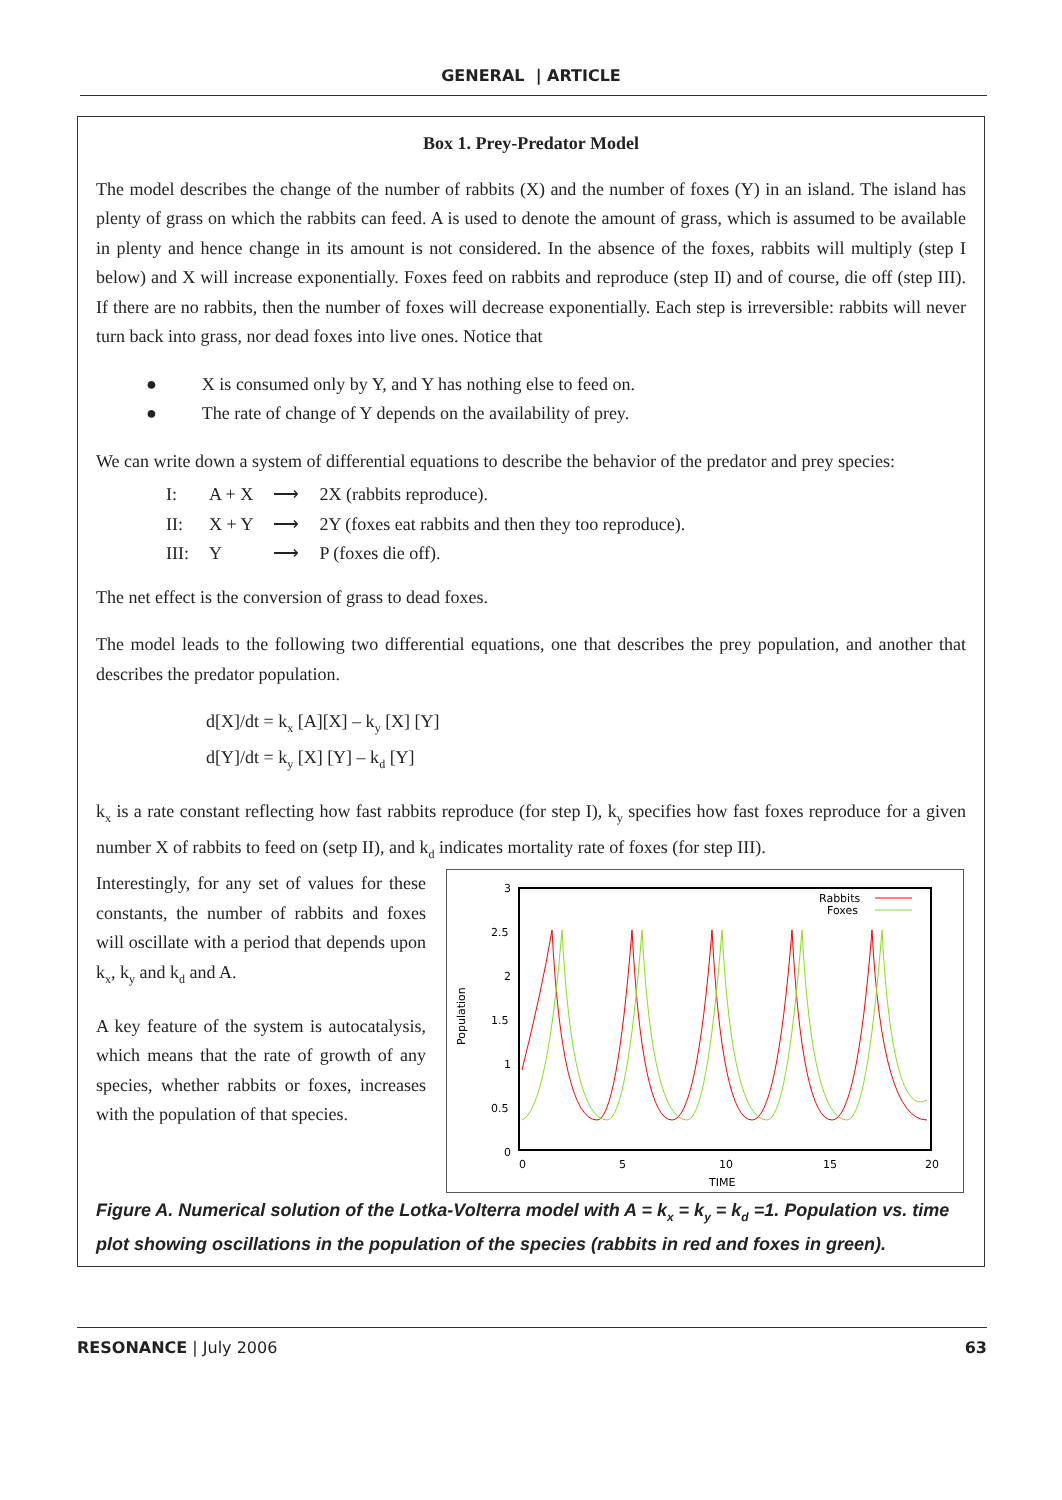GENERAL | ARTICLE
Box 1. Prey-Predator Model
The model describes the change of the number of rabbits (X) and the number of foxes (Y) in an island. The island has plenty of grass on which the rabbits can feed. A is used to denote the amount of grass, which is assumed to be available in plenty and hence change in its amount is not considered. In the absence of the foxes, rabbits will multiply (step I below) and X will increase exponentially. Foxes feed on rabbits and reproduce (step II) and of course, die off (step III). If there are no rabbits, then the number of foxes will decrease exponentially. Each step is irreversible: rabbits will never turn back into grass, nor dead foxes into live ones. Notice that
● X is consumed only by Y, and Y has nothing else to feed on.
● The rate of change of Y depends on the availability of prey.
We can write down a system of differential equations to describe the behavior of the predator and prey species:
| I: | A + X | ⟶ | 2X (rabbits reproduce). |
| II: | X + Y | ⟶ | 2Y (foxes eat rabbits and then they too reproduce). |
| III: | Y | ⟶ | P (foxes die off). |
The net effect is the conversion of grass to dead foxes.
The model leads to the following two differential equations, one that describes the prey population, and another that describes the predator population.
d[X]/dt = kx [A][X] – ky [X] [Y]
d[Y]/dt = ky [X] [Y] – kd [Y]
kx is a rate constant reflecting how fast rabbits reproduce (for step I), ky specifies how fast foxes reproduce for a given number X of rabbits to feed on (setp II), and kd indicates mortality rate of foxes (for step III).
Interestingly, for any set of values for these constants, the number of rabbits and foxes will oscillate with a period that depends upon kx, ky and kd and A.
A key feature of the system is autocatalysis, which means that the rate of growth of any species, whether rabbits or foxes, increases with the population of that species.
3
2.5
2
1.5
1
0.5
0
0
5
10
15
20
TIME
Population
Rabbits
Foxes
Figure A. Numerical solution of the Lotka-Volterra model with A = kx = ky = kd =1. Population vs. time plot showing oscillations in the population of the species (rabbits in red and foxes in green).
RESONANCE | July 2006 63